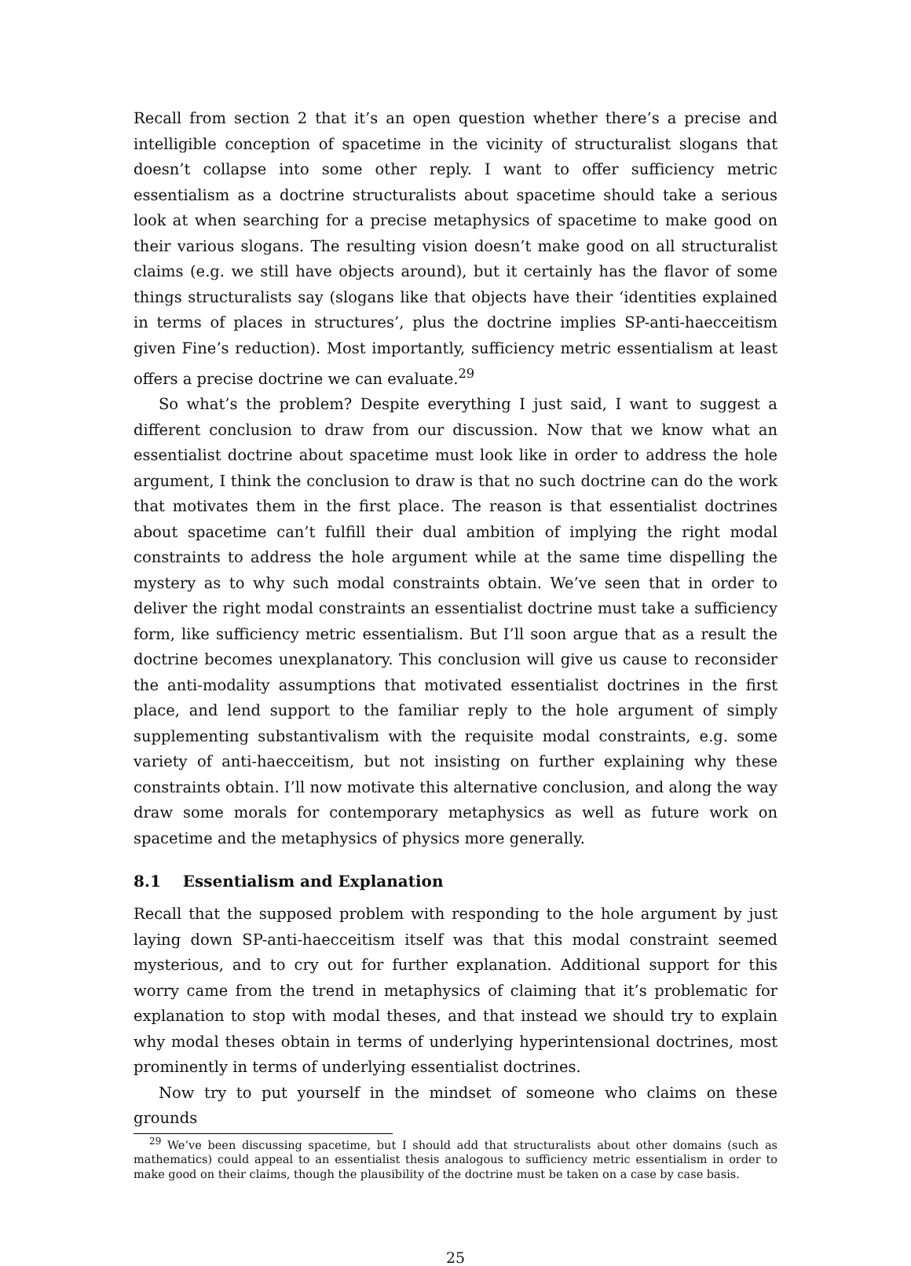Recall from section 2 that it’s an open question whether there’s a precise and intelligible conception of spacetime in the vicinity of structuralist slogans that doesn’t collapse into some other reply. I want to offer sufficiency metric essentialism as a doctrine structuralists about spacetime should take a serious look at when searching for a precise metaphysics of spacetime to make good on their various slogans. The resulting vision doesn’t make good on all structuralist claims (e.g. we still have objects around), but it certainly has the flavor of some things structuralists say (slogans like that objects have their ‘identities explained in terms of places in structures’, plus the doctrine implies SP-anti-haecceitism given Fine’s reduction). Most importantly, sufficiency metric essentialism at least offers a precise doctrine we can evaluate.<sup>29</sup>
So what’s the problem? Despite everything I just said, I want to suggest a different conclusion to draw from our discussion. Now that we know what an essentialist doctrine about spacetime must look like in order to address the hole argument, I think the conclusion to draw is that no such doctrine can do the work that motivates them in the first place. The reason is that essentialist doctrines about spacetime can’t fulfill their dual ambition of implying the right modal constraints to address the hole argument while at the same time dispelling the mystery as to why such modal constraints obtain. We’ve seen that in order to deliver the right modal constraints an essentialist doctrine must take a sufficiency form, like sufficiency metric essentialism. But I’ll soon argue that as a result the doctrine becomes unexplanatory. This conclusion will give us cause to reconsider the anti-modality assumptions that motivated essentialist doctrines in the first place, and lend support to the familiar reply to the hole argument of simply supplementing substantivalism with the requisite modal constraints, e.g. some variety of anti-haecceitism, but not insisting on further explaining why these constraints obtain. I’ll now motivate this alternative conclusion, and along the way draw some morals for contemporary metaphysics as well as future work on spacetime and the metaphysics of physics more generally.
8.1 Essentialism and Explanation
Recall that the supposed problem with responding to the hole argument by just laying down SP-anti-haecceitism itself was that this modal constraint seemed mysterious, and to cry out for further explanation. Additional support for this worry came from the trend in metaphysics of claiming that it’s problematic for explanation to stop with modal theses, and that instead we should try to explain why modal theses obtain in terms of underlying hyperintensional doctrines, most prominently in terms of underlying essentialist doctrines.
Now try to put yourself in the mindset of someone who claims on these grounds
<sup>29</sup> We’ve been discussing spacetime, but I should add that structuralists about other domains (such as mathematics) could appeal to an essentialist thesis analogous to sufficiency metric essentialism in order to make good on their claims, though the plausibility of the doctrine must be taken on a case by case basis.
25